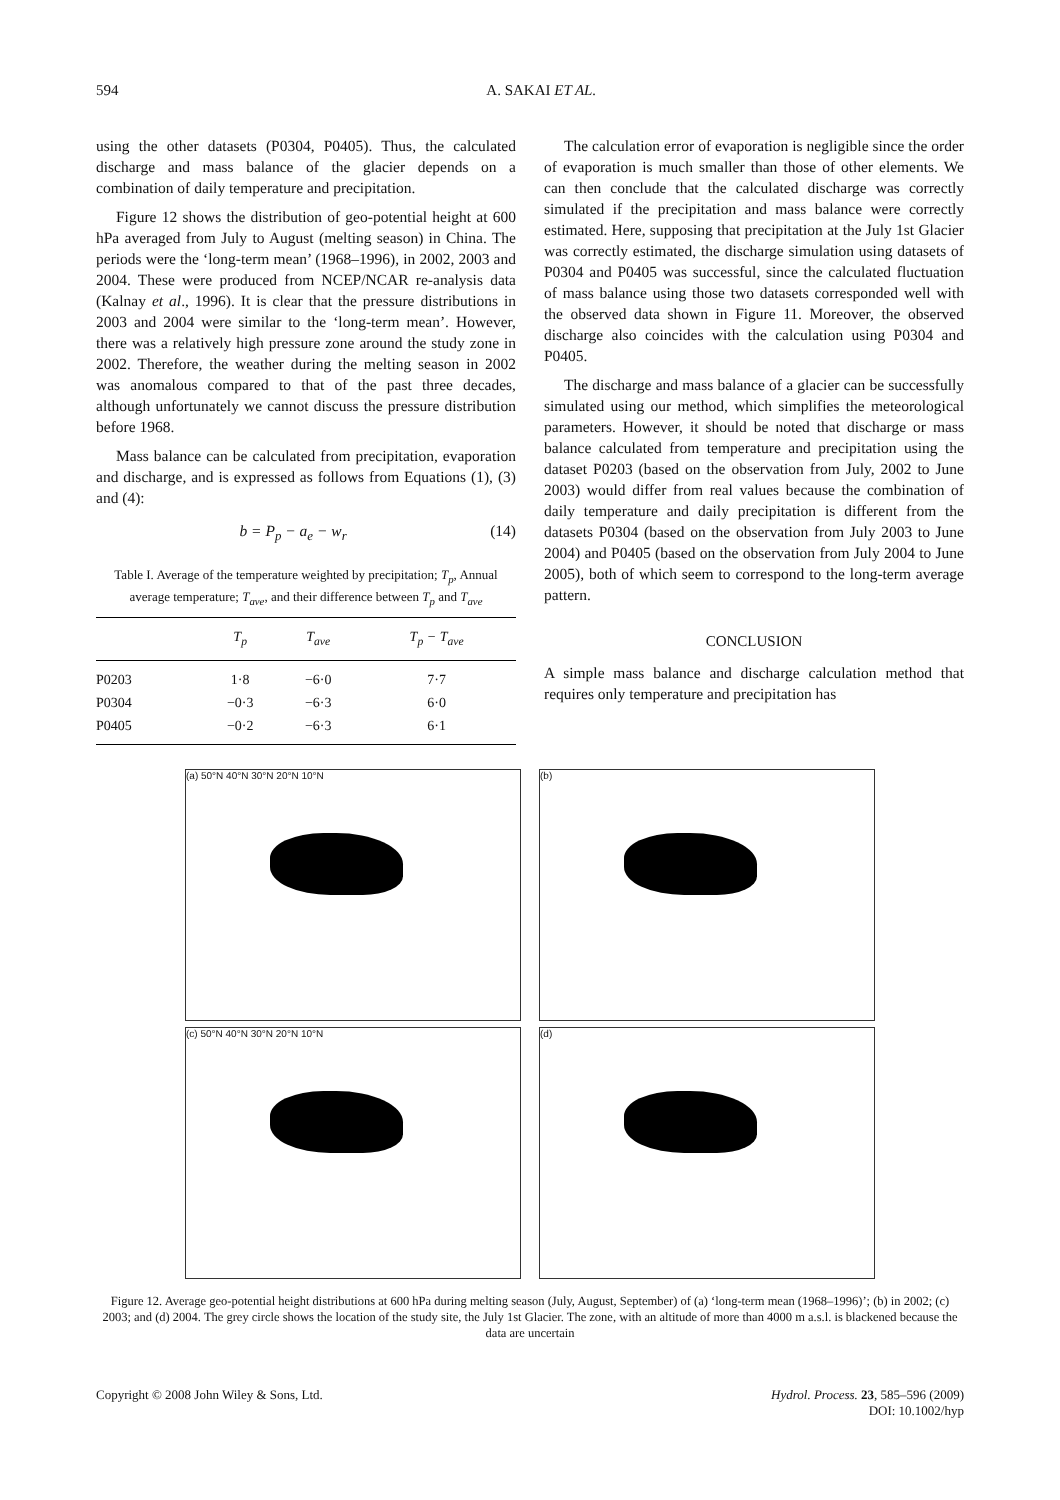594 A. SAKAI ET AL.
using the other datasets (P0304, P0405). Thus, the calculated discharge and mass balance of the glacier depends on a combination of daily temperature and precipitation.
Figure 12 shows the distribution of geo-potential height at 600 hPa averaged from July to August (melting season) in China. The periods were the ‘long-term mean’ (1968–1996), in 2002, 2003 and 2004. These were produced from NCEP/NCAR re-analysis data (Kalnay et al., 1996). It is clear that the pressure distributions in 2003 and 2004 were similar to the ‘long-term mean’. However, there was a relatively high pressure zone around the study zone in 2002. Therefore, the weather during the melting season in 2002 was anomalous compared to that of the past three decades, although unfortunately we cannot discuss the pressure distribution before 1968.
Mass balance can be calculated from precipitation, evaporation and discharge, and is expressed as follows from Equations (1), (3) and (4):
b = P<sub>p</sub> − a<sub>e</sub> − w<sub>r</sub> (14)
Table I. Average of the temperature weighted by precipitation; T<sub>p</sub>, Annual average temperature; T<sub>ave</sub>, and their difference between T<sub>p</sub> and T<sub>ave</sub>
| | T<sub>p</sub> | T<sub>ave</sub> | T<sub>p</sub> − T<sub>ave</sub> |
| --- | --- | --- | --- |
| P0203 | 1·8 | −6·0 | 7·7 |
| P0304 | −0·3 | −6·3 | 6·0 |
| P0405 | −0·2 | −6·3 | 6·1 |
The calculation error of evaporation is negligible since the order of evaporation is much smaller than those of other elements. We can then conclude that the calculated discharge was correctly simulated if the precipitation and mass balance were correctly estimated. Here, supposing that precipitation at the July 1st Glacier was correctly estimated, the discharge simulation using datasets of P0304 and P0405 was successful, since the calculated fluctuation of mass balance using those two datasets corresponded well with the observed data shown in Figure 11. Moreover, the observed discharge also coincides with the calculation using P0304 and P0405.
The discharge and mass balance of a glacier can be successfully simulated using our method, which simplifies the meteorological parameters. However, it should be noted that discharge or mass balance calculated from temperature and precipitation using the dataset P0203 (based on the observation from July, 2002 to June 2003) would differ from real values because the combination of daily temperature and daily precipitation is different from the datasets P0304 (based on the observation from July 2003 to June 2004) and P0405 (based on the observation from July 2004 to June 2005), both of which seem to correspond to the long-term average pattern.
CONCLUSION
A simple mass balance and discharge calculation method that requires only temperature and precipitation has
(a) 50°N 40°N 30°N 20°N 10°N
(b)
(c) 50°N 40°N 30°N 20°N 10°N
(d)
Figure 12. Average geo-potential height distributions at 600 hPa during melting season (July, August, September) of (a) ‘long-term mean (1968–1996)’; (b) in 2002; (c) 2003; and (d) 2004. The grey circle shows the location of the study site, the July 1st Glacier. The zone, with an altitude of more than 4000 m a.s.l. is blackened because the data are uncertain
Copyright © 2008 John Wiley & Sons, Ltd. Hydrol. Process. 23, 585–596 (2009)
DOI: 10.1002/hyp